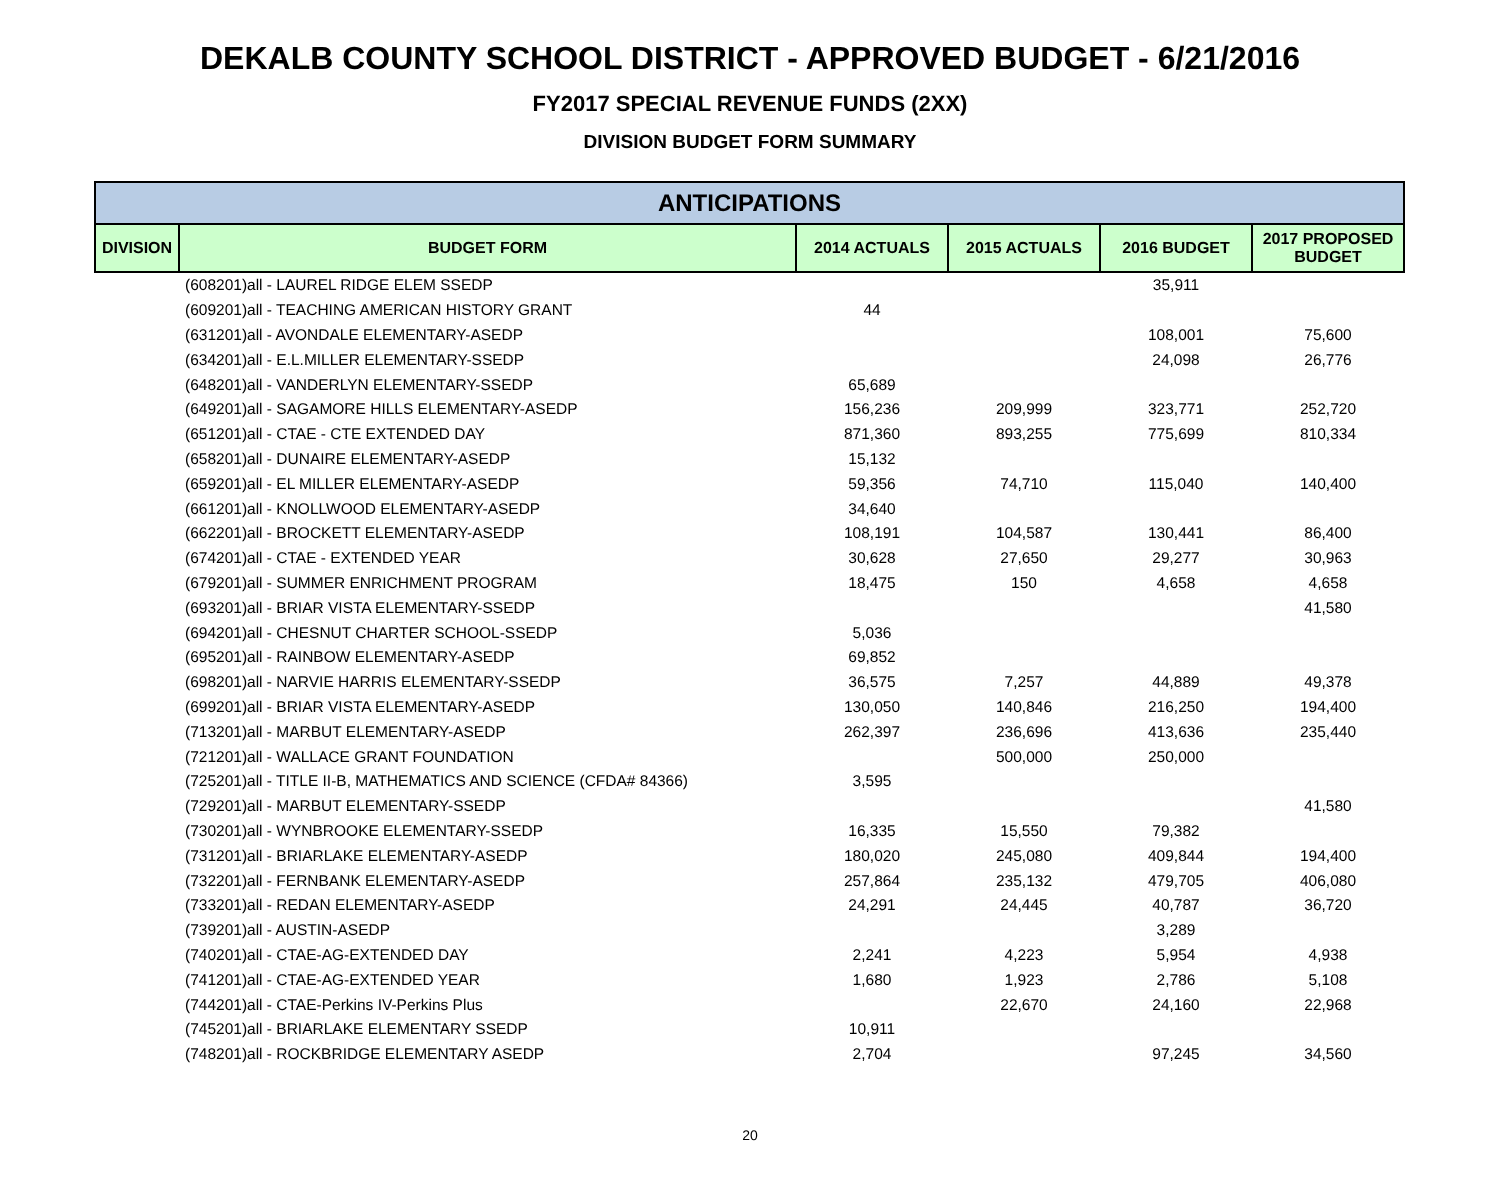DEKALB COUNTY SCHOOL DISTRICT - APPROVED BUDGET - 6/21/2016
FY2017 SPECIAL REVENUE FUNDS (2XX)
DIVISION BUDGET FORM SUMMARY
| ANTICIPATIONS | | | | | |
| --- | --- | --- | --- | --- | --- |
| DIVISION | BUDGET FORM | 2014 ACTUALS | 2015 ACTUALS | 2016 BUDGET | 2017 PROPOSED BUDGET |
| | (608201)all - LAUREL RIDGE ELEM SSEDP | | | 35,911 | |
| | (609201)all - TEACHING AMERICAN HISTORY GRANT | 44 | | | |
| | (631201)all - AVONDALE ELEMENTARY-ASEDP | | | 108,001 | 75,600 |
| | (634201)all - E.L.MILLER ELEMENTARY-SSEDP | | | 24,098 | 26,776 |
| | (648201)all - VANDERLYN ELEMENTARY-SSEDP | 65,689 | | | |
| | (649201)all - SAGAMORE HILLS ELEMENTARY-ASEDP | 156,236 | 209,999 | 323,771 | 252,720 |
| | (651201)all - CTAE - CTE EXTENDED DAY | 871,360 | 893,255 | 775,699 | 810,334 |
| | (658201)all - DUNAIRE ELEMENTARY-ASEDP | 15,132 | | | |
| | (659201)all - EL MILLER ELEMENTARY-ASEDP | 59,356 | 74,710 | 115,040 | 140,400 |
| | (661201)all - KNOLLWOOD ELEMENTARY-ASEDP | 34,640 | | | |
| | (662201)all - BROCKETT ELEMENTARY-ASEDP | 108,191 | 104,587 | 130,441 | 86,400 |
| | (674201)all - CTAE - EXTENDED YEAR | 30,628 | 27,650 | 29,277 | 30,963 |
| | (679201)all - SUMMER ENRICHMENT PROGRAM | 18,475 | 150 | 4,658 | 4,658 |
| | (693201)all - BRIAR VISTA ELEMENTARY-SSEDP | | | | 41,580 |
| | (694201)all - CHESNUT CHARTER SCHOOL-SSEDP | 5,036 | | | |
| | (695201)all - RAINBOW ELEMENTARY-ASEDP | 69,852 | | | |
| | (698201)all - NARVIE HARRIS ELEMENTARY-SSEDP | 36,575 | 7,257 | 44,889 | 49,378 |
| | (699201)all - BRIAR VISTA ELEMENTARY-ASEDP | 130,050 | 140,846 | 216,250 | 194,400 |
| | (713201)all - MARBUT ELEMENTARY-ASEDP | 262,397 | 236,696 | 413,636 | 235,440 |
| | (721201)all - WALLACE GRANT FOUNDATION | | 500,000 | 250,000 | |
| | (725201)all - TITLE II-B, MATHEMATICS AND SCIENCE (CFDA# 84366) | 3,595 | | | |
| | (729201)all - MARBUT ELEMENTARY-SSEDP | | | | 41,580 |
| | (730201)all - WYNBROOKE ELEMENTARY-SSEDP | 16,335 | 15,550 | 79,382 | |
| | (731201)all - BRIARLAKE ELEMENTARY-ASEDP | 180,020 | 245,080 | 409,844 | 194,400 |
| | (732201)all - FERNBANK ELEMENTARY-ASEDP | 257,864 | 235,132 | 479,705 | 406,080 |
| | (733201)all - REDAN ELEMENTARY-ASEDP | 24,291 | 24,445 | 40,787 | 36,720 |
| | (739201)all - AUSTIN-ASEDP | | | 3,289 | |
| | (740201)all - CTAE-AG-EXTENDED DAY | 2,241 | 4,223 | 5,954 | 4,938 |
| | (741201)all - CTAE-AG-EXTENDED YEAR | 1,680 | 1,923 | 2,786 | 5,108 |
| | (744201)all - CTAE-Perkins IV-Perkins Plus | | 22,670 | 24,160 | 22,968 |
| | (745201)all - BRIARLAKE ELEMENTARY SSEDP | 10,911 | | | |
| | (748201)all - ROCKBRIDGE ELEMENTARY ASEDP | 2,704 | | 97,245 | 34,560 |
20